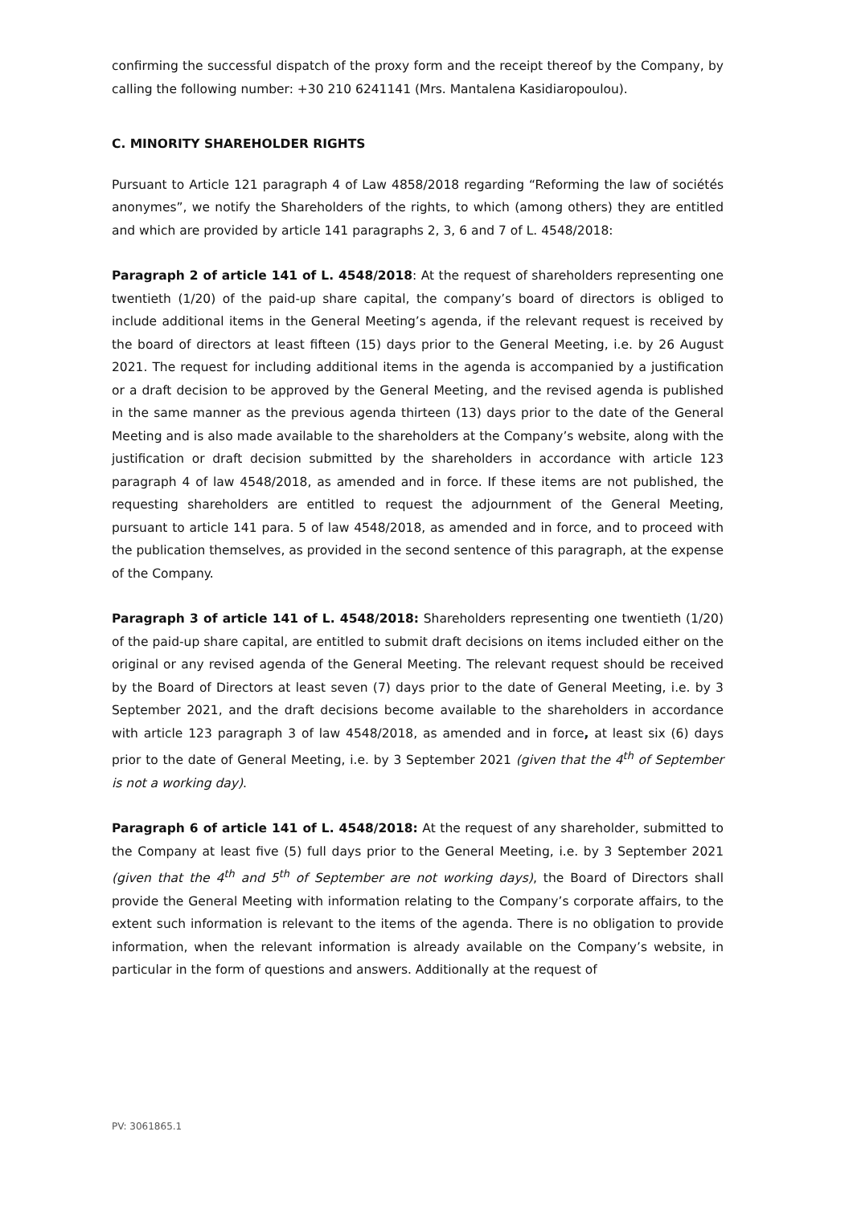confirming the successful dispatch of the proxy form and the receipt thereof by the Company, by calling the following number: +30 210 6241141 (Mrs. Mantalena Kasidiaropoulou).
C. MINORITY SHAREHOLDER RIGHTS
Pursuant to Article 121 paragraph 4 of Law 4858/2018 regarding “Reforming the law of sociétés anonymes”, we notify the Shareholders of the rights, to which (among others) they are entitled and which are provided by article 141 paragraphs 2, 3, 6 and 7 of L. 4548/2018:
Paragraph 2 of article 141 of L. 4548/2018: At the request of shareholders representing one twentieth (1/20) of the paid-up share capital, the company’s board of directors is obliged to include additional items in the General Meeting’s agenda, if the relevant request is received by the board of directors at least fifteen (15) days prior to the General Meeting, i.e. by 26 August 2021. The request for including additional items in the agenda is accompanied by a justification or a draft decision to be approved by the General Meeting, and the revised agenda is published in the same manner as the previous agenda thirteen (13) days prior to the date of the General Meeting and is also made available to the shareholders at the Company’s website, along with the justification or draft decision submitted by the shareholders in accordance with article 123 paragraph 4 of law 4548/2018, as amended and in force. If these items are not published, the requesting shareholders are entitled to request the adjournment of the General Meeting, pursuant to article 141 para. 5 of law 4548/2018, as amended and in force, and to proceed with the publication themselves, as provided in the second sentence of this paragraph, at the expense of the Company.
Paragraph 3 of article 141 of L. 4548/2018: Shareholders representing one twentieth (1/20) of the paid-up share capital, are entitled to submit draft decisions on items included either on the original or any revised agenda of the General Meeting. The relevant request should be received by the Board of Directors at least seven (7) days prior to the date of General Meeting, i.e. by 3 September 2021, and the draft decisions become available to the shareholders in accordance with article 123 paragraph 3 of law 4548/2018, as amended and in force, at least six (6) days prior to the date of General Meeting, i.e. by 3 September 2021 (given that the 4<sup>th</sup> of September is not a working day).
Paragraph 6 of article 141 of L. 4548/2018: At the request of any shareholder, submitted to the Company at least five (5) full days prior to the General Meeting, i.e. by 3 September 2021 (given that the 4<sup>th</sup> and 5<sup>th</sup> of September are not working days), the Board of Directors shall provide the General Meeting with information relating to the Company’s corporate affairs, to the extent such information is relevant to the items of the agenda. There is no obligation to provide information, when the relevant information is already available on the Company’s website, in particular in the form of questions and answers. Additionally at the request of
PV: 3061865.1